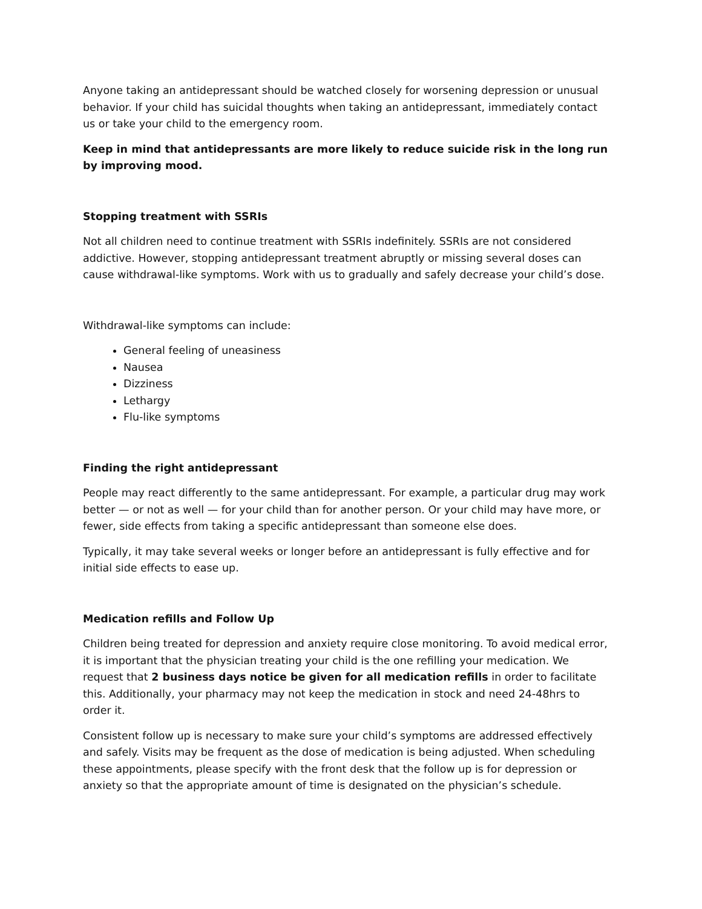Anyone taking an antidepressant should be watched closely for worsening depression or unusual behavior. If your child has suicidal thoughts when taking an antidepressant, immediately contact us or take your child to the emergency room.
Keep in mind that antidepressants are more likely to reduce suicide risk in the long run by improving mood.
Stopping treatment with SSRIs
Not all children need to continue treatment with SSRIs indefinitely. SSRIs are not considered addictive. However, stopping antidepressant treatment abruptly or missing several doses can cause withdrawal-like symptoms. Work with us to gradually and safely decrease your child’s dose.
Withdrawal-like symptoms can include:
General feeling of uneasiness
Nausea
Dizziness
Lethargy
Flu-like symptoms
Finding the right antidepressant
People may react differently to the same antidepressant. For example, a particular drug may work better — or not as well — for your child than for another person. Or your child may have more, or fewer, side effects from taking a specific antidepressant than someone else does.
Typically, it may take several weeks or longer before an antidepressant is fully effective and for initial side effects to ease up.
Medication refills and Follow Up
Children being treated for depression and anxiety require close monitoring. To avoid medical error, it is important that the physician treating your child is the one refilling your medication. We request that 2 business days notice be given for all medication refills in order to facilitate this. Additionally, your pharmacy may not keep the medication in stock and need 24-48hrs to order it.
Consistent follow up is necessary to make sure your child’s symptoms are addressed effectively and safely. Visits may be frequent as the dose of medication is being adjusted. When scheduling these appointments, please specify with the front desk that the follow up is for depression or anxiety so that the appropriate amount of time is designated on the physician’s schedule.